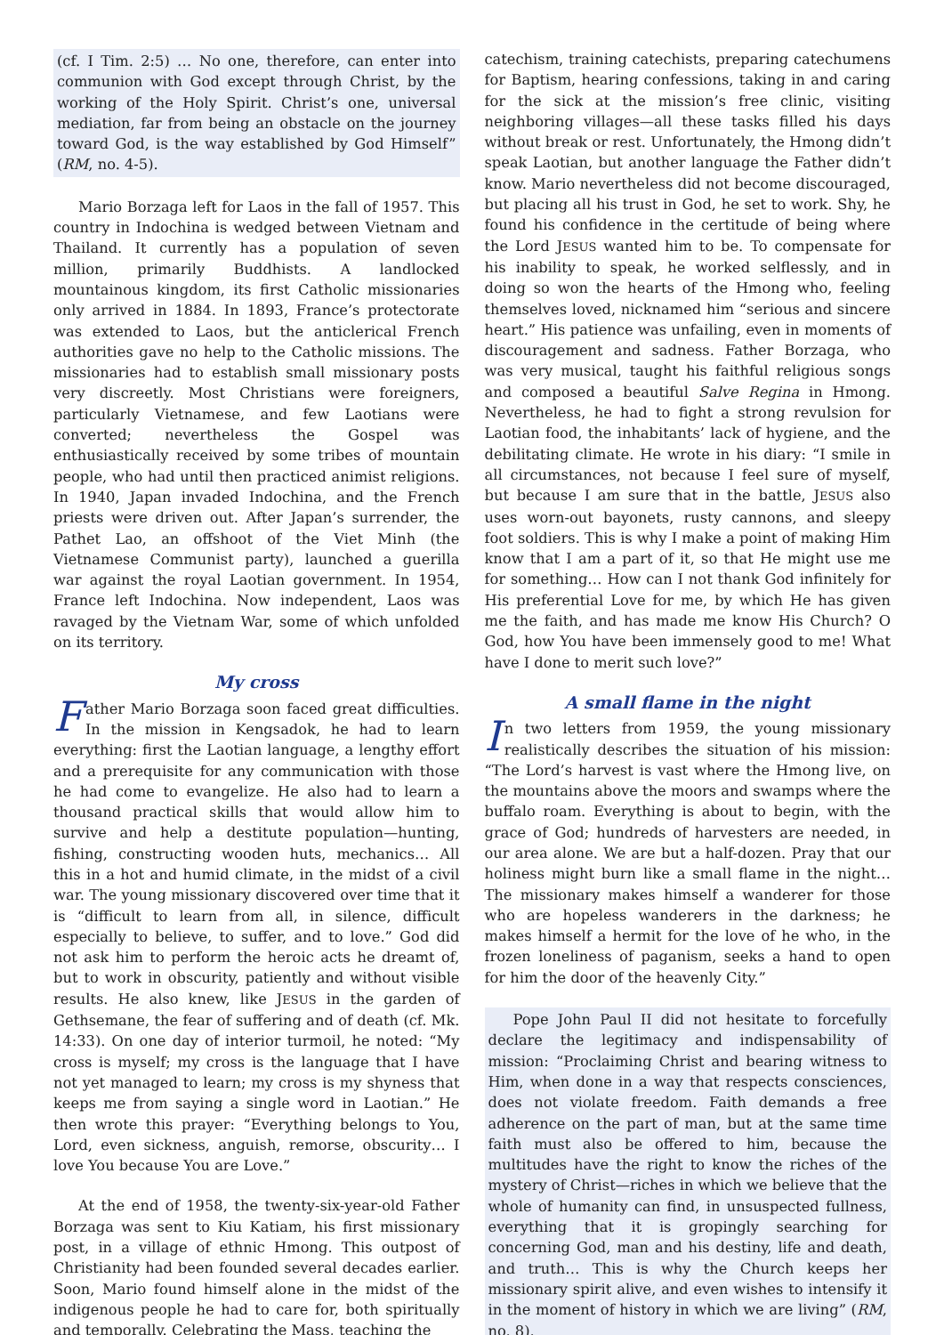(cf. I Tim. 2:5) … No one, therefore, can enter into communion with God except through Christ, by the working of the Holy Spirit. Christ’s one, universal mediation, far from being an obstacle on the journey toward God, is the way established by God Himself” (RM, no. 4-5).
Mario Borzaga left for Laos in the fall of 1957. This country in Indochina is wedged between Vietnam and Thailand. It currently has a population of seven million, primarily Buddhists. A landlocked mountainous kingdom, its first Catholic missionaries only arrived in 1884. In 1893, France’s protectorate was extended to Laos, but the anticlerical French authorities gave no help to the Catholic missions. The missionaries had to establish small missionary posts very discreetly. Most Christians were foreigners, particularly Vietnamese, and few Laotians were converted; nevertheless the Gospel was enthusiastically received by some tribes of mountain people, who had until then practiced animist religions. In 1940, Japan invaded Indochina, and the French priests were driven out. After Japan’s surrender, the Pathet Lao, an offshoot of the Viet Minh (the Vietnamese Communist party), launched a guerilla war against the royal Laotian government. In 1954, France left Indochina. Now independent, Laos was ravaged by the Vietnam War, some of which unfolded on its territory.
My cross
Father Mario Borzaga soon faced great difficulties. In the mission in Kengsadok, he had to learn everything: first the Laotian language, a lengthy effort and a prerequisite for any communication with those he had come to evangelize. He also had to learn a thousand practical skills that would allow him to survive and help a destitute population—hunting, fishing, constructing wooden huts, mechanics… All this in a hot and humid climate, in the midst of a civil war. The young missionary discovered over time that it is “difficult to learn from all, in silence, difficult especially to believe, to suffer, and to love.” God did not ask him to perform the heroic acts he dreamt of, but to work in obscurity, patiently and without visible results. He also knew, like JESUS in the garden of Gethsemane, the fear of suffering and of death (cf. Mk. 14:33). On one day of interior turmoil, he noted: “My cross is myself; my cross is the language that I have not yet managed to learn; my cross is my shyness that keeps me from saying a single word in Laotian.” He then wrote this prayer: “Everything belongs to You, Lord, even sickness, anguish, remorse, obscurity… I love You because You are Love.”
At the end of 1958, the twenty-six-year-old Father Borzaga was sent to Kiu Katiam, his first missionary post, in a village of ethnic Hmong. This outpost of Christianity had been founded several decades earlier. Soon, Mario found himself alone in the midst of the indigenous people he had to care for, both spiritually and temporally. Celebrating the Mass, teaching the
catechism, training catechists, preparing catechumens for Baptism, hearing confessions, taking in and caring for the sick at the mission’s free clinic, visiting neighboring villages—all these tasks filled his days without break or rest. Unfortunately, the Hmong didn’t speak Laotian, but another language the Father didn’t know. Mario nevertheless did not become discouraged, but placing all his trust in God, he set to work. Shy, he found his confidence in the certitude of being where the Lord JESUS wanted him to be. To compensate for his inability to speak, he worked selflessly, and in doing so won the hearts of the Hmong who, feeling themselves loved, nicknamed him “serious and sincere heart.” His patience was unfailing, even in moments of discouragement and sadness. Father Borzaga, who was very musical, taught his faithful religious songs and composed a beautiful Salve Regina in Hmong. Nevertheless, he had to fight a strong revulsion for Laotian food, the inhabitants’ lack of hygiene, and the debilitating climate. He wrote in his diary: “I smile in all circumstances, not because I feel sure of myself, but because I am sure that in the battle, JESUS also uses worn-out bayonets, rusty cannons, and sleepy foot soldiers. This is why I make a point of making Him know that I am a part of it, so that He might use me for something… How can I not thank God infinitely for His preferential Love for me, by which He has given me the faith, and has made me know His Church? O God, how You have been immensely good to me! What have I done to merit such love?”
A small flame in the night
In two letters from 1959, the young missionary realistically describes the situation of his mission: “The Lord’s harvest is vast where the Hmong live, on the mountains above the moors and swamps where the buffalo roam. Everything is about to begin, with the grace of God; hundreds of harvesters are needed, in our area alone. We are but a half-dozen. Pray that our holiness might burn like a small flame in the night… The missionary makes himself a wanderer for those who are hopeless wanderers in the darkness; he makes himself a hermit for the love of he who, in the frozen loneliness of paganism, seeks a hand to open for him the door of the heavenly City.”
Pope John Paul II did not hesitate to forcefully declare the legitimacy and indispensability of mission: “Proclaiming Christ and bearing witness to Him, when done in a way that respects consciences, does not violate freedom. Faith demands a free adherence on the part of man, but at the same time faith must also be offered to him, because the multitudes have the right to know the riches of the mystery of Christ—riches in which we believe that the whole of humanity can find, in unsuspected fullness, everything that it is gropingly searching for concerning God, man and his destiny, life and death, and truth… This is why the Church keeps her missionary spirit alive, and even wishes to intensify it in the moment of history in which we are living” (RM, no. 8).